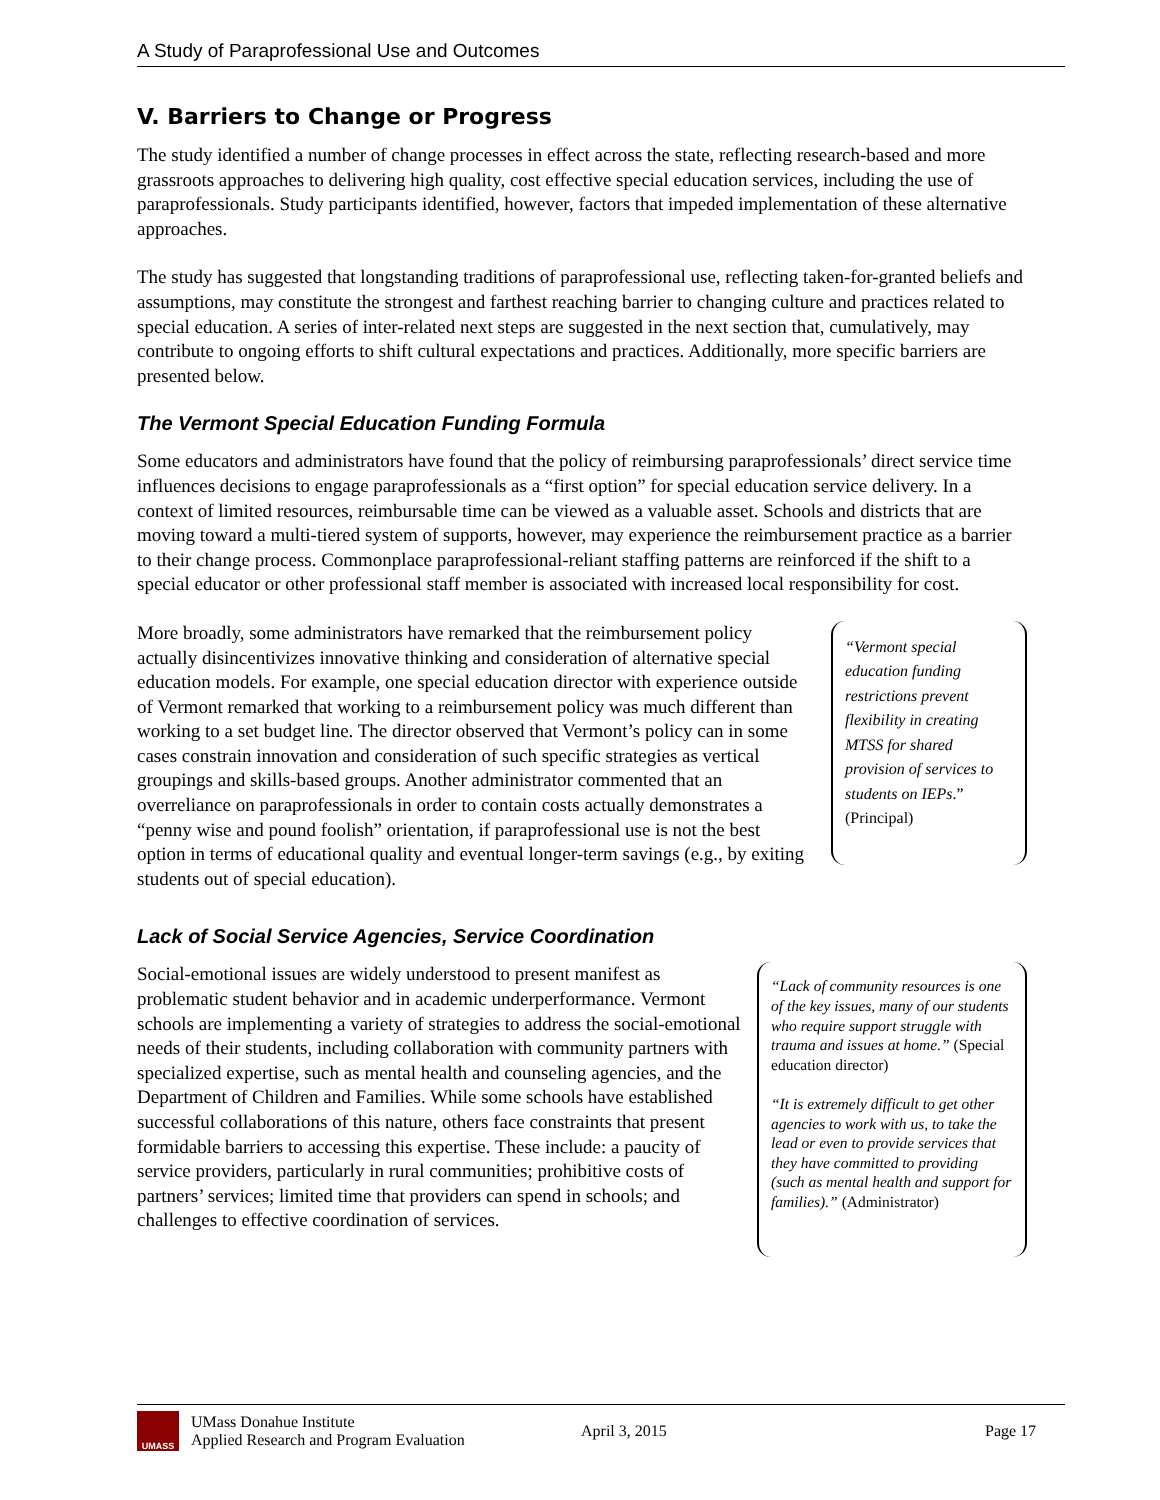A Study of Paraprofessional Use and Outcomes
V. Barriers to Change or Progress
The study identified a number of change processes in effect across the state, reflecting research-based and more grassroots approaches to delivering high quality, cost effective special education services, including the use of paraprofessionals. Study participants identified, however, factors that impeded implementation of these alternative approaches.
The study has suggested that longstanding traditions of paraprofessional use, reflecting taken-for-granted beliefs and assumptions, may constitute the strongest and farthest reaching barrier to changing culture and practices related to special education. A series of inter-related next steps are suggested in the next section that, cumulatively, may contribute to ongoing efforts to shift cultural expectations and practices. Additionally, more specific barriers are presented below.
The Vermont Special Education Funding Formula
Some educators and administrators have found that the policy of reimbursing paraprofessionals’ direct service time influences decisions to engage paraprofessionals as a “first option” for special education service delivery. In a context of limited resources, reimbursable time can be viewed as a valuable asset. Schools and districts that are moving toward a multi-tiered system of supports, however, may experience the reimbursement practice as a barrier to their change process. Commonplace paraprofessional-reliant staffing patterns are reinforced if the shift to a special educator or other professional staff member is associated with increased local responsibility for cost.
More broadly, some administrators have remarked that the reimbursement policy actually disincentivizes innovative thinking and consideration of alternative special education models. For example, one special education director with experience outside of Vermont remarked that working to a reimbursement policy was much different than working to a set budget line. The director observed that Vermont’s policy can in some cases constrain innovation and consideration of such specific strategies as vertical groupings and skills-based groups. Another administrator commented that an overreliance on paraprofessionals in order to contain costs actually demonstrates a “penny wise and pound foolish” orientation, if paraprofessional use is not the best option in terms of educational quality and eventual longer-term savings (e.g., by exiting students out of special education).
“Vermont special education funding restrictions prevent flexibility in creating MTSS for shared provision of services to students on IEPs.” (Principal)
Lack of Social Service Agencies, Service Coordination
Social-emotional issues are widely understood to present manifest as problematic student behavior and in academic underperformance. Vermont schools are implementing a variety of strategies to address the social-emotional needs of their students, including collaboration with community partners with specialized expertise, such as mental health and counseling agencies, and the Department of Children and Families. While some schools have established successful collaborations of this nature, others face constraints that present formidable barriers to accessing this expertise. These include: a paucity of service providers, particularly in rural communities; prohibitive costs of partners’ services; limited time that providers can spend in schools; and challenges to effective coordination of services.
“Lack of community resources is one of the key issues, many of our students who require support struggle with trauma and issues at home.” (Special education director)
“It is extremely difficult to get other agencies to work with us, to take the lead or even to provide services that they have committed to providing (such as mental health and support for families).” (Administrator)
UMASS
UMass Donahue Institute
Applied Research and Program Evaluation
April 3, 2015 Page 17